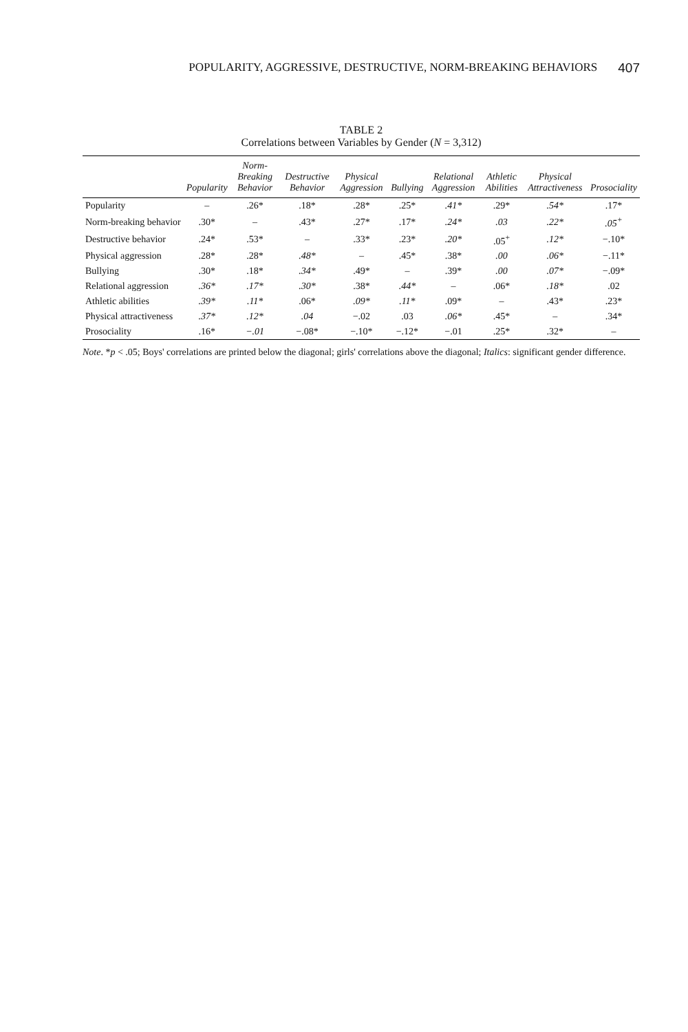POPULARITY, AGGRESSIVE, DESTRUCTIVE, NORM-BREAKING BEHAVIORS 407
TABLE 2
Correlations between Variables by Gender (N = 3,312)
| | Popularity | Norm-Breaking Behavior | Destructive Behavior | Physical Aggression | Bullying | Relational Aggression | Athletic Abilities | Physical Attractiveness | Prosociality |
| --- | --- | --- | --- | --- | --- | --- | --- | --- | --- |
| Popularity | – | .26* | .18* | .28* | .25* | .41* | .29* | .54* | .17* |
| Norm-breaking behavior | .30* | – | .43* | .27* | .17* | .24* | .03 | .22* | .05<sup>+</sup> |
| Destructive behavior | .24* | .53* | – | .33* | .23* | .20* | .05<sup>+</sup> | .12* | −.10* |
| Physical aggression | .28* | .28* | .48* | – | .45* | .38* | .00 | .06* | −.11* |
| Bullying | .30* | .18* | .34* | .49* | – | .39* | .00 | .07* | −.09* |
| Relational aggression | .36* | .17* | .30* | .38* | .44* | – | .06* | .18* | .02 |
| Athletic abilities | .39* | .11* | .06* | .09* | .11* | .09* | – | .43* | .23* |
| Physical attractiveness | .37* | .12* | .04 | −.02 | .03 | .06* | .45* | – | .34* |
| Prosociality | .16* | −.01 | −.08* | −.10* | −.12* | −.01 | .25* | .32* | – |
Note. *p < .05; Boys' correlations are printed below the diagonal; girls' correlations above the diagonal; Italics: significant gender difference.